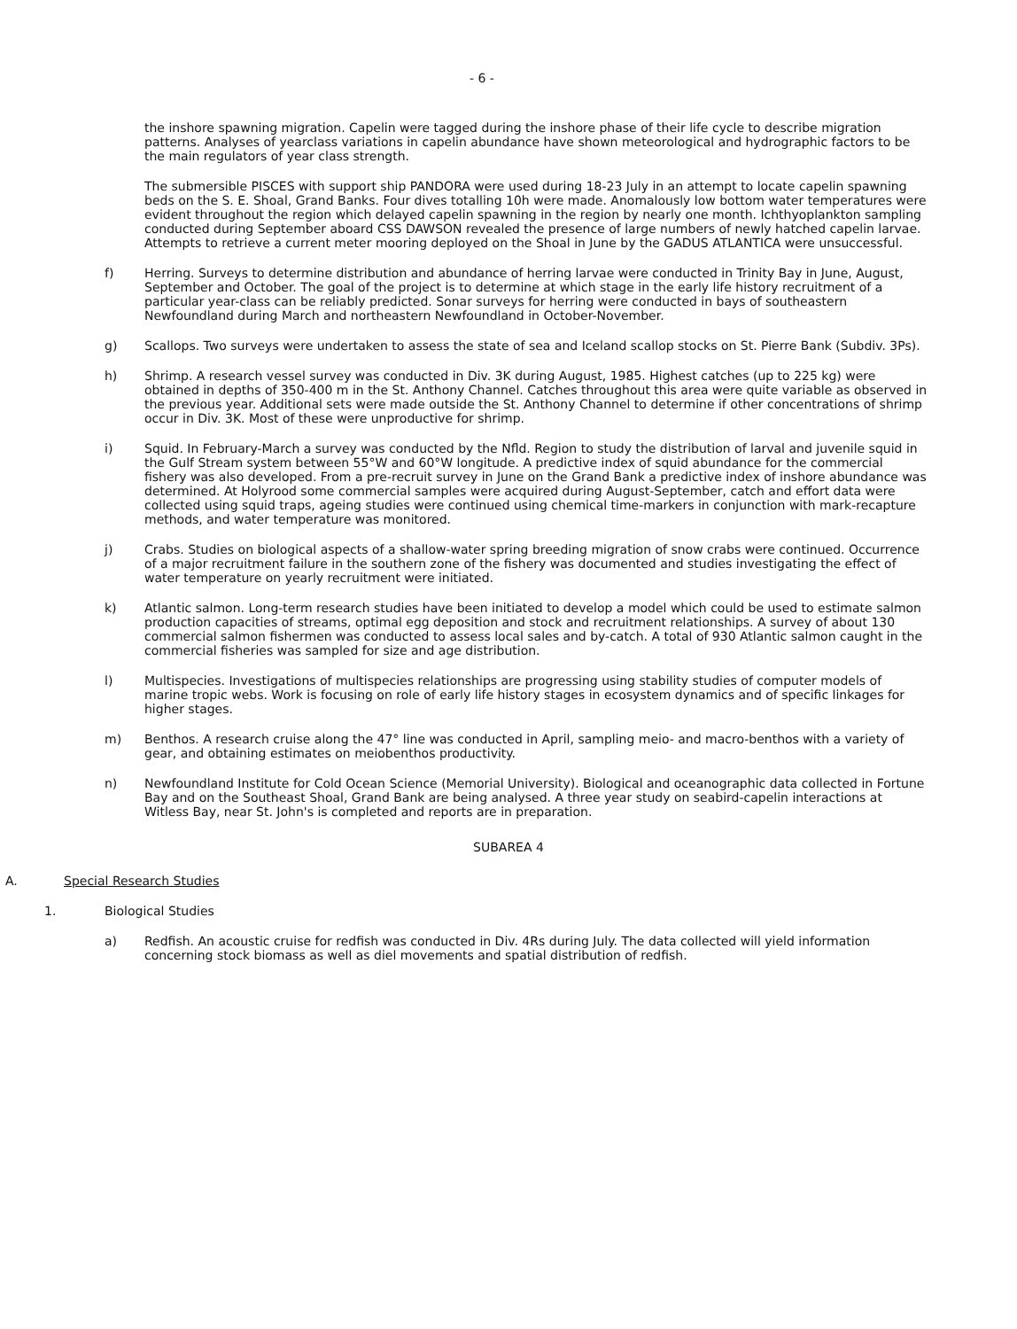- 6 -
the inshore spawning migration. Capelin were tagged during the inshore phase of their life cycle to describe migration patterns. Analyses of yearclass variations in capelin abundance have shown meteorological and hydrographic factors to be the main regulators of year class strength.
The submersible PISCES with support ship PANDORA were used during 18-23 July in an attempt to locate capelin spawning beds on the S. E. Shoal, Grand Banks. Four dives totalling 10h were made. Anomalously low bottom water temperatures were evident throughout the region which delayed capelin spawning in the region by nearly one month. Ichthyoplankton sampling conducted during September aboard CSS DAWSON revealed the presence of large numbers of newly hatched capelin larvae. Attempts to retrieve a current meter mooring deployed on the Shoal in June by the GADUS ATLANTICA were unsuccessful.
f) Herring. Surveys to determine distribution and abundance of herring larvae were conducted in Trinity Bay in June, August, September and October. The goal of the project is to determine at which stage in the early life history recruitment of a particular year-class can be reliably predicted. Sonar surveys for herring were conducted in bays of southeastern Newfoundland during March and northeastern Newfoundland in October-November.
g) Scallops. Two surveys were undertaken to assess the state of sea and Iceland scallop stocks on St. Pierre Bank (Subdiv. 3Ps).
h) Shrimp. A research vessel survey was conducted in Div. 3K during August, 1985. Highest catches (up to 225 kg) were obtained in depths of 350-400 m in the St. Anthony Channel. Catches throughout this area were quite variable as observed in the previous year. Additional sets were made outside the St. Anthony Channel to determine if other concentrations of shrimp occur in Div. 3K. Most of these were unproductive for shrimp.
i) Squid. In February-March a survey was conducted by the Nfld. Region to study the distribution of larval and juvenile squid in the Gulf Stream system between 55°W and 60°W longitude. A predictive index of squid abundance for the commercial fishery was also developed. From a pre-recruit survey in June on the Grand Bank a predictive index of inshore abundance was determined. At Holyrood some commercial samples were acquired during August-September, catch and effort data were collected using squid traps, ageing studies were continued using chemical time-markers in conjunction with mark-recapture methods, and water temperature was monitored.
j) Crabs. Studies on biological aspects of a shallow-water spring breeding migration of snow crabs were continued. Occurrence of a major recruitment failure in the southern zone of the fishery was documented and studies investigating the effect of water temperature on yearly recruitment were initiated.
k) Atlantic salmon. Long-term research studies have been initiated to develop a model which could be used to estimate salmon production capacities of streams, optimal egg deposition and stock and recruitment relationships. A survey of about 130 commercial salmon fishermen was conducted to assess local sales and by-catch. A total of 930 Atlantic salmon caught in the commercial fisheries was sampled for size and age distribution.
l) Multispecies. Investigations of multispecies relationships are progressing using stability studies of computer models of marine tropic webs. Work is focusing on role of early life history stages in ecosystem dynamics and of specific linkages for higher stages.
m) Benthos. A research cruise along the 47° line was conducted in April, sampling meio- and macro-benthos with a variety of gear, and obtaining estimates on meiobenthos productivity.
n) Newfoundland Institute for Cold Ocean Science (Memorial University). Biological and oceanographic data collected in Fortune Bay and on the Southeast Shoal, Grand Bank are being analysed. A three year study on seabird-capelin interactions at Witless Bay, near St. John's is completed and reports are in preparation.
SUBAREA 4
A. Special Research Studies
1. Biological Studies
a) Redfish. An acoustic cruise for redfish was conducted in Div. 4Rs during July. The data collected will yield information concerning stock biomass as well as diel movements and spatial distribution of redfish.